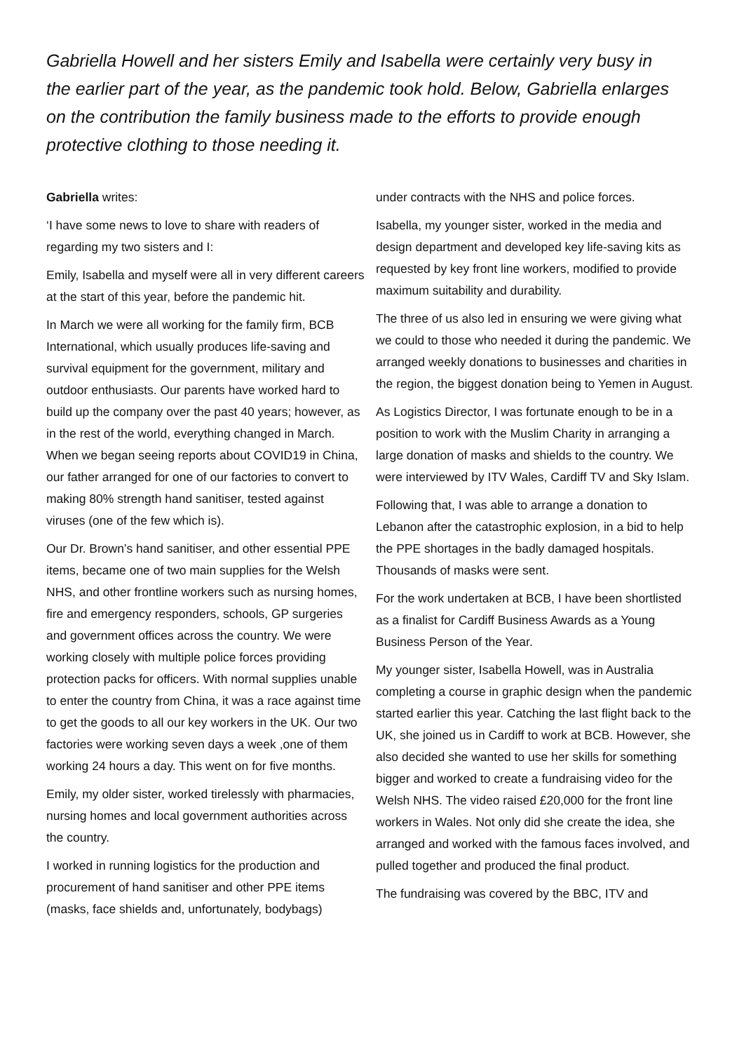Gabriella Howell and her sisters Emily and Isabella were certainly very busy in the earlier part of the year, as the pandemic took hold. Below, Gabriella enlarges on the contribution the family business made to the efforts to provide enough protective clothing to those needing it.
Gabriella writes:
‘I have some news to love to share with readers of regarding my two sisters and I:
Emily, Isabella and myself were all in very different careers at the start of this year, before the pandemic hit.
In March we were all working for the family firm, BCB International, which usually produces life-saving and survival equipment for the government, military and outdoor enthusiasts. Our parents have worked hard to build up the company over the past 40 years; however, as in the rest of the world, everything changed in March. When we began seeing reports about COVID19 in China, our father arranged for one of our factories to convert to making 80% strength hand sanitiser, tested against viruses (one of the few which is).
Our Dr. Brown’s hand sanitiser, and other essential PPE items, became one of two main supplies for the Welsh NHS, and other frontline workers such as nursing homes, fire and emergency responders, schools, GP surgeries and government offices across the country. We were working closely with multiple police forces providing protection packs for officers. With normal supplies unable to enter the country from China, it was a race against time to get the goods to all our key workers in the UK. Our two factories were working seven days a week ,one of them working 24 hours a day. This went on for five months.
Emily, my older sister, worked tirelessly with pharmacies, nursing homes and local government authorities across the country.
I worked in running logistics for the production and procurement of hand sanitiser and other PPE items (masks, face shields and, unfortunately, bodybags)
under contracts with the NHS and police forces.
Isabella, my younger sister, worked in the media and design department and developed key life-saving kits as requested by key front line workers, modified to provide maximum suitability and durability.
The three of us also led in ensuring we were giving what we could to those who needed it during the pandemic. We arranged weekly donations to businesses and charities in the region, the biggest donation being to Yemen in August.
As Logistics Director, I was fortunate enough to be in a position to work with the Muslim Charity in arranging a large donation of masks and shields to the country. We were interviewed by ITV Wales, Cardiff TV and Sky Islam.
Following that, I was able to arrange a donation to Lebanon after the catastrophic explosion, in a bid to help the PPE shortages in the badly damaged hospitals. Thousands of masks were sent.
For the work undertaken at BCB, I have been shortlisted as a finalist for Cardiff Business Awards as a Young Business Person of the Year.
My younger sister, Isabella Howell, was in Australia completing a course in graphic design when the pandemic started earlier this year. Catching the last flight back to the UK, she joined us in Cardiff to work at BCB. However, she also decided she wanted to use her skills for something bigger and worked to create a fundraising video for the Welsh NHS. The video raised £20,000 for the front line workers in Wales. Not only did she create the idea, she arranged and worked with the famous faces involved, and pulled together and produced the final product.
The fundraising was covered by the BBC, ITV and